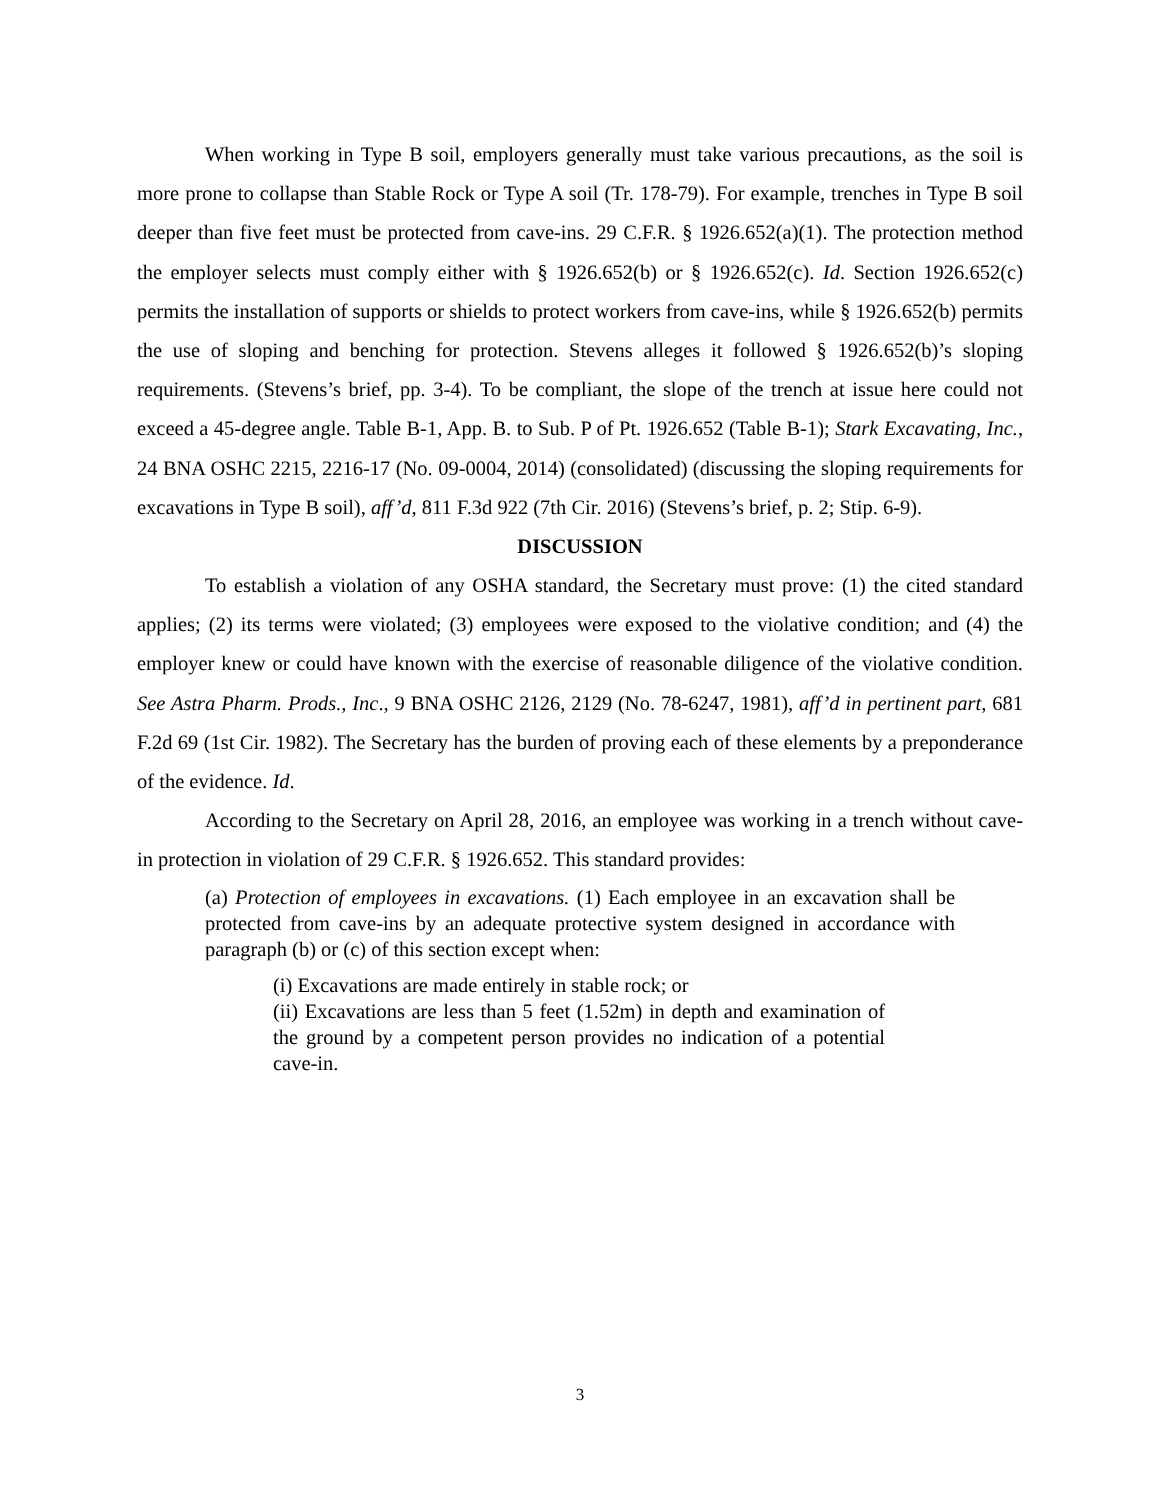When working in Type B soil, employers generally must take various precautions, as the soil is more prone to collapse than Stable Rock or Type A soil (Tr. 178-79). For example, trenches in Type B soil deeper than five feet must be protected from cave-ins. 29 C.F.R. § 1926.652(a)(1). The protection method the employer selects must comply either with § 1926.652(b) or § 1926.652(c). Id. Section 1926.652(c) permits the installation of supports or shields to protect workers from cave-ins, while § 1926.652(b) permits the use of sloping and benching for protection. Stevens alleges it followed § 1926.652(b)’s sloping requirements. (Stevens’s brief, pp. 3-4). To be compliant, the slope of the trench at issue here could not exceed a 45-degree angle. Table B-1, App. B. to Sub. P of Pt. 1926.652 (Table B-1); Stark Excavating, Inc., 24 BNA OSHC 2215, 2216-17 (No. 09-0004, 2014) (consolidated) (discussing the sloping requirements for excavations in Type B soil), aff’d, 811 F.3d 922 (7th Cir. 2016) (Stevens’s brief, p. 2; Stip. 6-9).
DISCUSSION
To establish a violation of any OSHA standard, the Secretary must prove: (1) the cited standard applies; (2) its terms were violated; (3) employees were exposed to the violative condition; and (4) the employer knew or could have known with the exercise of reasonable diligence of the violative condition. See Astra Pharm. Prods., Inc., 9 BNA OSHC 2126, 2129 (No. 78-6247, 1981), aff’d in pertinent part, 681 F.2d 69 (1st Cir. 1982). The Secretary has the burden of proving each of these elements by a preponderance of the evidence. Id.
According to the Secretary on April 28, 2016, an employee was working in a trench without cave-in protection in violation of 29 C.F.R. § 1926.652. This standard provides:
(a) Protection of employees in excavations. (1) Each employee in an excavation shall be protected from cave-ins by an adequate protective system designed in accordance with paragraph (b) or (c) of this section except when:
(i) Excavations are made entirely in stable rock; or
(ii) Excavations are less than 5 feet (1.52m) in depth and examination of the ground by a competent person provides no indication of a potential cave-in.
3